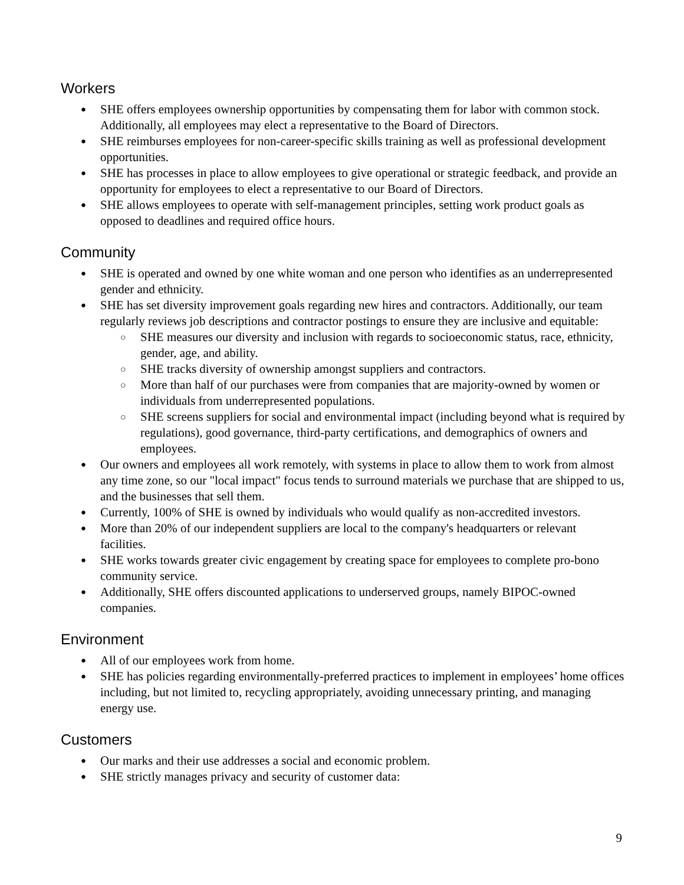Workers
● SHE offers employees ownership opportunities by compensating them for labor with common stock. Additionally, all employees may elect a representative to the Board of Directors.
● SHE reimburses employees for non-career-specific skills training as well as professional development opportunities.
● SHE has processes in place to allow employees to give operational or strategic feedback, and provide an opportunity for employees to elect a representative to our Board of Directors.
● SHE allows employees to operate with self-management principles, setting work product goals as opposed to deadlines and required office hours.
Community
● SHE is operated and owned by one white woman and one person who identifies as an underrepresented gender and ethnicity.
● SHE has set diversity improvement goals regarding new hires and contractors. Additionally, our team regularly reviews job descriptions and contractor postings to ensure they are inclusive and equitable:
○ SHE measures our diversity and inclusion with regards to socioeconomic status, race, ethnicity, gender, age, and ability.
○ SHE tracks diversity of ownership amongst suppliers and contractors.
○ More than half of our purchases were from companies that are majority-owned by women or individuals from underrepresented populations.
○ SHE screens suppliers for social and environmental impact (including beyond what is required by regulations), good governance, third-party certifications, and demographics of owners and employees.
● Our owners and employees all work remotely, with systems in place to allow them to work from almost any time zone, so our "local impact" focus tends to surround materials we purchase that are shipped to us, and the businesses that sell them.
● Currently, 100% of SHE is owned by individuals who would qualify as non-accredited investors.
● More than 20% of our independent suppliers are local to the company's headquarters or relevant facilities.
● SHE works towards greater civic engagement by creating space for employees to complete pro-bono community service.
● Additionally, SHE offers discounted applications to underserved groups, namely BIPOC-owned companies.
Environment
● All of our employees work from home.
● SHE has policies regarding environmentally-preferred practices to implement in employees’ home offices including, but not limited to, recycling appropriately, avoiding unnecessary printing, and managing energy use.
Customers
● Our marks and their use addresses a social and economic problem.
● SHE strictly manages privacy and security of customer data:
9